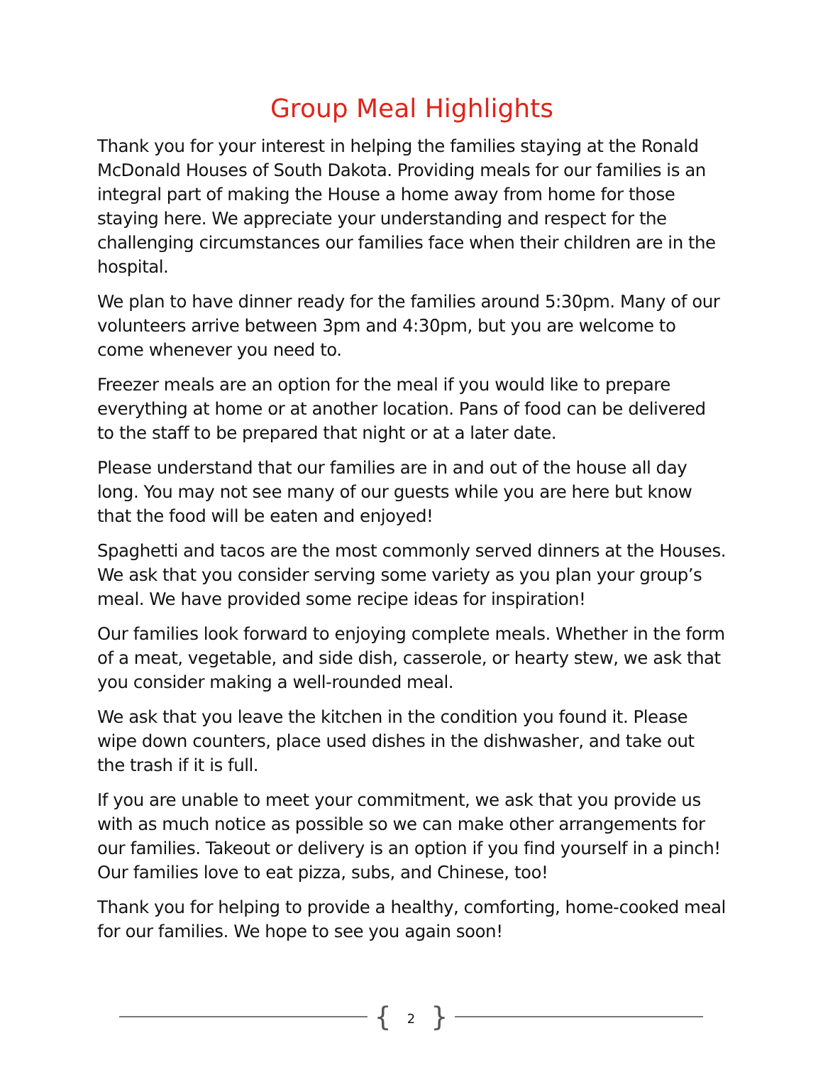Group Meal Highlights
Thank you for your interest in helping the families staying at the Ronald McDonald Houses of South Dakota. Providing meals for our families is an integral part of making the House a home away from home for those staying here. We appreciate your understanding and respect for the challenging circumstances our families face when their children are in the hospital.
We plan to have dinner ready for the families around 5:30pm. Many of our volunteers arrive between 3pm and 4:30pm, but you are welcome to come whenever you need to.
Freezer meals are an option for the meal if you would like to prepare everything at home or at another location. Pans of food can be delivered to the staff to be prepared that night or at a later date.
Please understand that our families are in and out of the house all day long. You may not see many of our guests while you are here but know that the food will be eaten and enjoyed!
Spaghetti and tacos are the most commonly served dinners at the Houses. We ask that you consider serving some variety as you plan your group’s meal. We have provided some recipe ideas for inspiration!
Our families look forward to enjoying complete meals. Whether in the form of a meat, vegetable, and side dish, casserole, or hearty stew, we ask that you consider making a well-rounded meal.
We ask that you leave the kitchen in the condition you found it. Please wipe down counters, place used dishes in the dishwasher, and take out the trash if it is full.
If you are unable to meet your commitment, we ask that you provide us with as much notice as possible so we can make other arrangements for our families. Takeout or delivery is an option if you find yourself in a pinch! Our families love to eat pizza, subs, and Chinese, too!
Thank you for helping to provide a healthy, comforting, home-cooked meal for our families. We hope to see you again soon!
{ 2 }